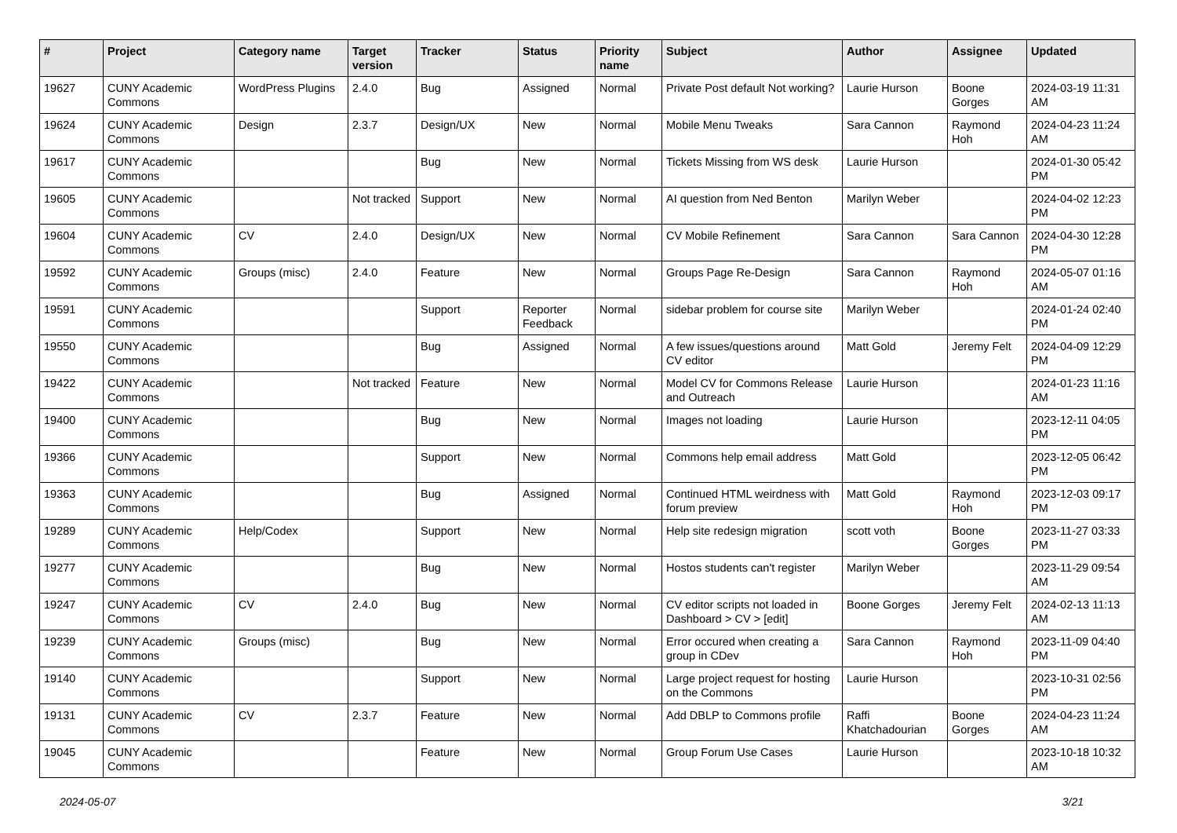| # | Project | Category name | Target version | Tracker | Status | Priority name | Subject | Author | Assignee | Updated |
| --- | --- | --- | --- | --- | --- | --- | --- | --- | --- | --- |
| 19627 | CUNY Academic Commons | WordPress Plugins | 2.4.0 | Bug | Assigned | Normal | Private Post default Not working? | Laurie Hurson | Boone Gorges | 2024-03-19 11:31 AM |
| 19624 | CUNY Academic Commons | Design | 2.3.7 | Design/UX | New | Normal | Mobile Menu Tweaks | Sara Cannon | Raymond Hoh | 2024-04-23 11:24 AM |
| 19617 | CUNY Academic Commons | | | Bug | New | Normal | Tickets Missing from WS desk | Laurie Hurson | | 2024-01-30 05:42 PM |
| 19605 | CUNY Academic Commons | | Not tracked | Support | New | Normal | AI question from Ned Benton | Marilyn Weber | | 2024-04-02 12:23 PM |
| 19604 | CUNY Academic Commons | CV | 2.4.0 | Design/UX | New | Normal | CV Mobile Refinement | Sara Cannon | Sara Cannon | 2024-04-30 12:28 PM |
| 19592 | CUNY Academic Commons | Groups (misc) | 2.4.0 | Feature | New | Normal | Groups Page Re-Design | Sara Cannon | Raymond Hoh | 2024-05-07 01:16 AM |
| 19591 | CUNY Academic Commons | | | Support | Reporter Feedback | Normal | sidebar problem for course site | Marilyn Weber | | 2024-01-24 02:40 PM |
| 19550 | CUNY Academic Commons | | | Bug | Assigned | Normal | A few issues/questions around CV editor | Matt Gold | Jeremy Felt | 2024-04-09 12:29 PM |
| 19422 | CUNY Academic Commons | | Not tracked | Feature | New | Normal | Model CV for Commons Release and Outreach | Laurie Hurson | | 2024-01-23 11:16 AM |
| 19400 | CUNY Academic Commons | | | Bug | New | Normal | Images not loading | Laurie Hurson | | 2023-12-11 04:05 PM |
| 19366 | CUNY Academic Commons | | | Support | New | Normal | Commons help email address | Matt Gold | | 2023-12-05 06:42 PM |
| 19363 | CUNY Academic Commons | | | Bug | Assigned | Normal | Continued HTML weirdness with forum preview | Matt Gold | Raymond Hoh | 2023-12-03 09:17 PM |
| 19289 | CUNY Academic Commons | Help/Codex | | Support | New | Normal | Help site redesign migration | scott voth | Boone Gorges | 2023-11-27 03:33 PM |
| 19277 | CUNY Academic Commons | | | Bug | New | Normal | Hostos students can't register | Marilyn Weber | | 2023-11-29 09:54 AM |
| 19247 | CUNY Academic Commons | CV | 2.4.0 | Bug | New | Normal | CV editor scripts not loaded in Dashboard > CV > [edit] | Boone Gorges | Jeremy Felt | 2024-02-13 11:13 AM |
| 19239 | CUNY Academic Commons | Groups (misc) | | Bug | New | Normal | Error occured when creating a group in CDev | Sara Cannon | Raymond Hoh | 2023-11-09 04:40 PM |
| 19140 | CUNY Academic Commons | | | Support | New | Normal | Large project request for hosting on the Commons | Laurie Hurson | | 2023-10-31 02:56 PM |
| 19131 | CUNY Academic Commons | CV | 2.3.7 | Feature | New | Normal | Add DBLP to Commons profile | Raffi Khatchadourian | Boone Gorges | 2024-04-23 11:24 AM |
| 19045 | CUNY Academic Commons | | | Feature | New | Normal | Group Forum Use Cases | Laurie Hurson | | 2023-10-18 10:32 AM |
2024-05-07 3/21